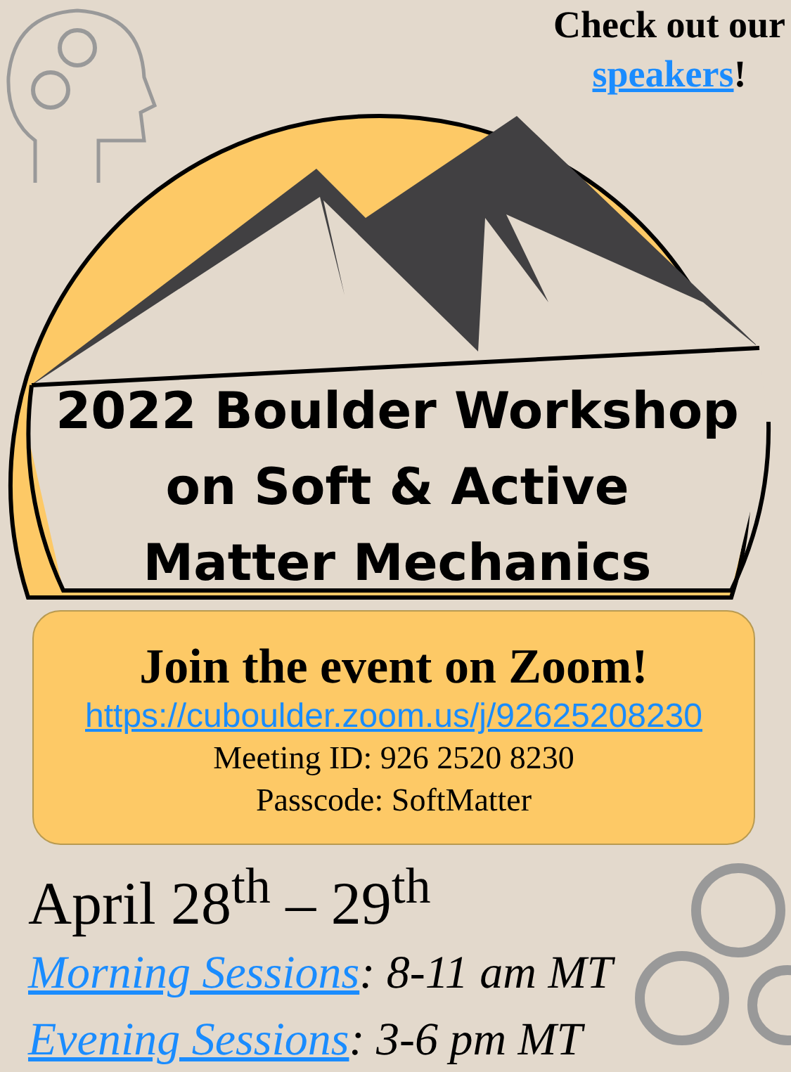Check out our
speakers!
2022 Boulder Workshop
on Soft & Active
Matter Mechanics
Join the event on Zoom!
https://cuboulder.zoom.us/j/92625208230
Meeting ID: 926 2520 8230
Passcode: SoftMatter
April 28<sup>th</sup> – 29<sup>th</sup>
Morning Sessions: 8-11 am MT
Evening Sessions: 3-6 pm MT